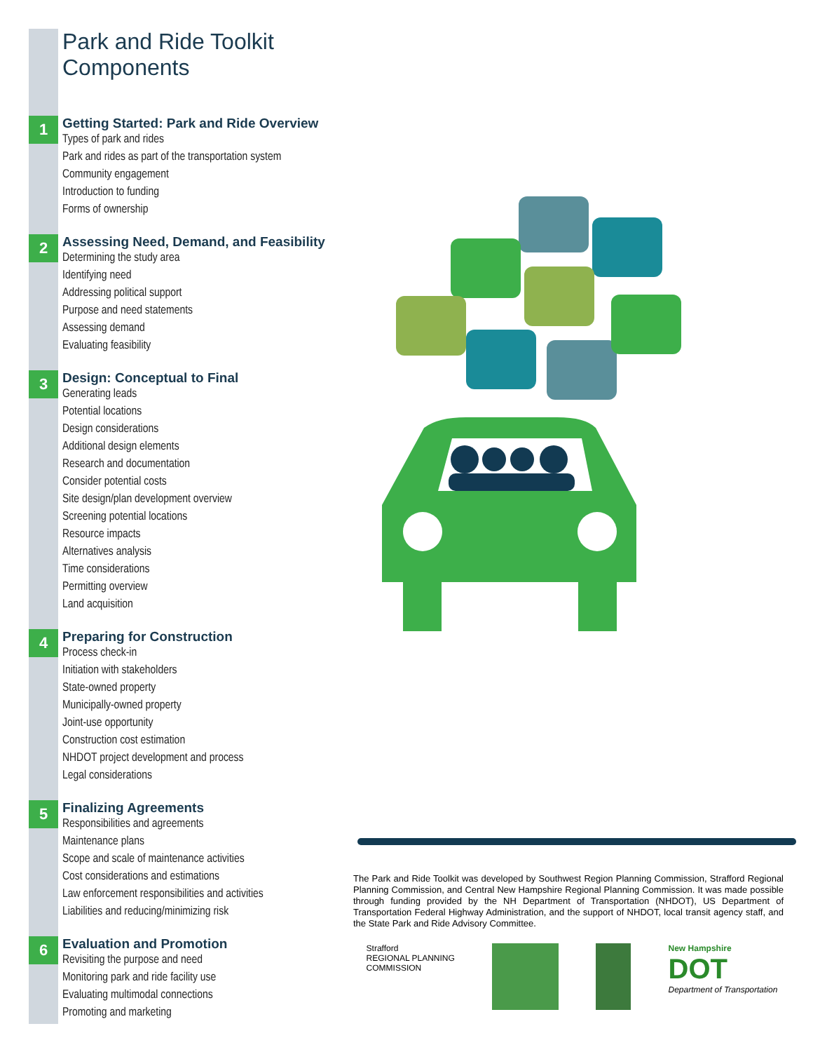Park and Ride Toolkit Components
1
Getting Started: Park and Ride Overview
Types of park and rides
Park and rides as part of the transportation system
Community engagement
Introduction to funding
Forms of ownership
2
Assessing Need, Demand, and Feasibility
Determining the study area
Identifying need
Addressing political support
Purpose and need statements
Assessing demand
Evaluating feasibility
3
Design: Conceptual to Final
Generating leads
Potential locations
Design considerations
Additional design elements
Research and documentation
Consider potential costs
Site design/plan development overview
Screening potential locations
Resource impacts
Alternatives analysis
Time considerations
Permitting overview
Land acquisition
4
Preparing for Construction
Process check-in
Initiation with stakeholders
State-owned property
Municipally-owned property
Joint-use opportunity
Construction cost estimation
NHDOT project development and process
Legal considerations
5
Finalizing Agreements
Responsibilities and agreements
Maintenance plans
Scope and scale of maintenance activities
Cost considerations and estimations
Law enforcement responsibilities and activities
Liabilities and reducing/minimizing risk
6
Evaluation and Promotion
Revisiting the purpose and need
Monitoring park and ride facility use
Evaluating multimodal connections
Promoting and marketing
The Park and Ride Toolkit was developed by Southwest Region Planning Commission, Strafford Regional Planning Commission, and Central New Hampshire Regional Planning Commission. It was made possible through funding provided by the NH Department of Transportation (NHDOT), US Department of Transportation Federal Highway Administration, and the support of NHDOT, local transit agency staff, and the State Park and Ride Advisory Committee.
Strafford
REGIONAL PLANNING
COMMISSION
New Hampshire
DOT
Department of Transportation